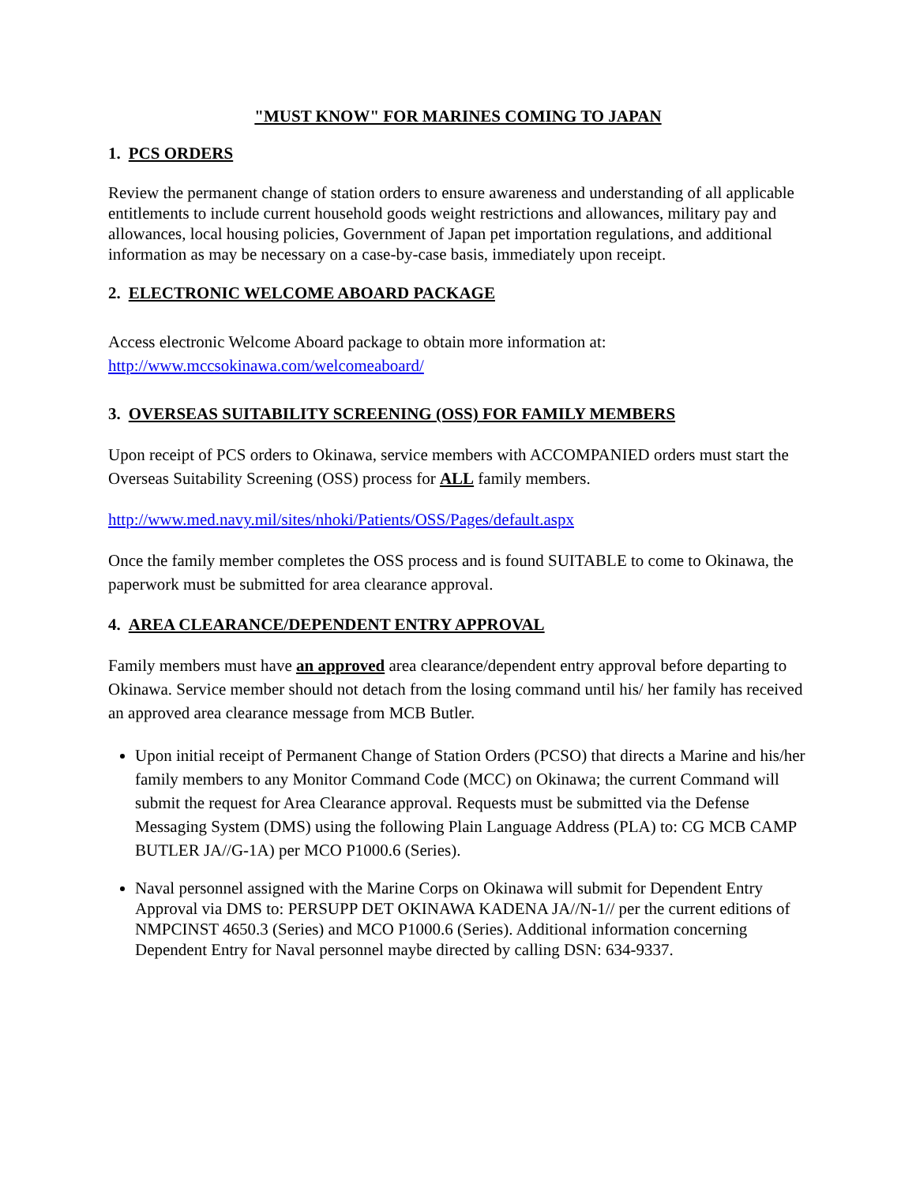"MUST KNOW" FOR MARINES COMING TO JAPAN
1. PCS ORDERS
Review the permanent change of station orders to ensure awareness and understanding of all applicable entitlements to include current household goods weight restrictions and allowances, military pay and allowances, local housing policies, Government of Japan pet importation regulations, and additional information as may be necessary on a case-by-case basis, immediately upon receipt.
2. ELECTRONIC WELCOME ABOARD PACKAGE
Access electronic Welcome Aboard package to obtain more information at:
http://www.mccsokinawa.com/welcomeaboard/
3. OVERSEAS SUITABILITY SCREENING (OSS) FOR FAMILY MEMBERS
Upon receipt of PCS orders to Okinawa, service members with ACCOMPANIED orders must start the Overseas Suitability Screening (OSS) process for ALL family members.
http://www.med.navy.mil/sites/nhoki/Patients/OSS/Pages/default.aspx
Once the family member completes the OSS process and is found SUITABLE to come to Okinawa, the paperwork must be submitted for area clearance approval.
4. AREA CLEARANCE/DEPENDENT ENTRY APPROVAL
Family members must have an approved area clearance/dependent entry approval before departing to Okinawa. Service member should not detach from the losing command until his/ her family has received an approved area clearance message from MCB Butler.
Upon initial receipt of Permanent Change of Station Orders (PCSO) that directs a Marine and his/her family members to any Monitor Command Code (MCC) on Okinawa; the current Command will submit the request for Area Clearance approval. Requests must be submitted via the Defense Messaging System (DMS) using the following Plain Language Address (PLA) to: CG MCB CAMP BUTLER JA//G-1A) per MCO P1000.6 (Series).
Naval personnel assigned with the Marine Corps on Okinawa will submit for Dependent Entry Approval via DMS to: PERSUPP DET OKINAWA KADENA JA//N-1// per the current editions of NMPCINST 4650.3 (Series) and MCO P1000.6 (Series). Additional information concerning Dependent Entry for Naval personnel maybe directed by calling DSN: 634-9337.